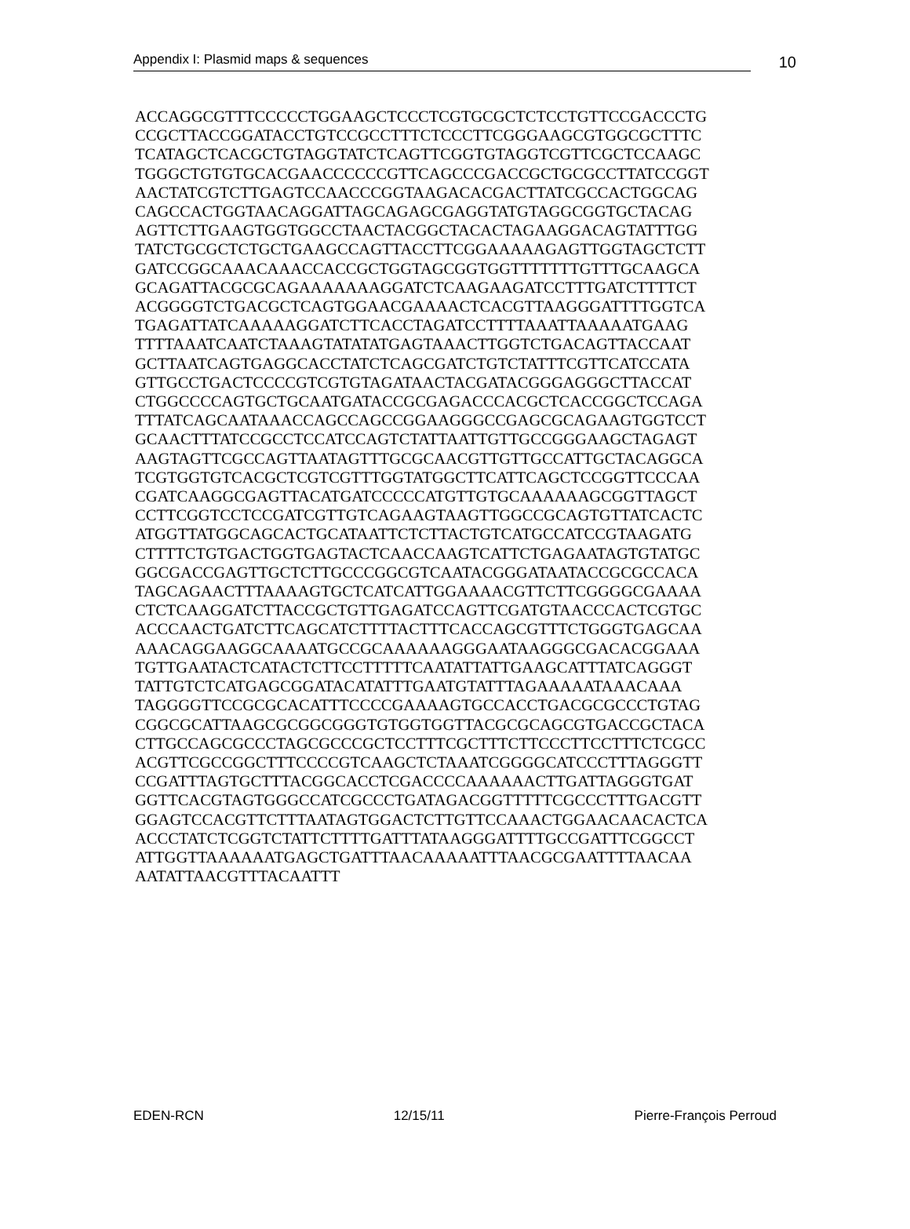Appendix I: Plasmid maps & sequences
10
ACCAGGCGTTTCCCCCTGGAAGCTCCCTCGTGCGCTCTCCTGTTCCGACCCTG CCGCTTACCGGATACCTGTCCGCCTTTCTCCCTTCGGGAAGCGTGGCGCTTTC TCATAGCTCACGCTGTAGGTATCTCAGTTCGGTGTAGGTCGTTCGCTCCAAGC TGGGCTGTGTGCACGAACCCCCCGTTCAGCCCGACCGCTGCGCCTTATCCGGT AACTATCGTCTTGAGTCCAACCCGGTAAGACACGACTTATCGCCACTGGCAG CAGCCACTGGTAACAGGATTAGCAGAGCGAGGTATGTAGGCGGTGCTACAG AGTTCTTGAAGTGGTGGCCTAACTACGGCTACACTAGAAGGACAGTATTTGG TATCTGCGCTCTGCTGAAGCCAGTTACCTTCGGAAAAAGAGTTGGTAGCTCTT GATCCGGCAAACAAACCACCGCTGGTAGCGGTGGTTTTTTTGTTTGCAAGCA GCAGATTACGCGCAGAAAAAAAGGATCTCAAGAAGATCCTTTGATCTTTTCT ACGGGGTCTGACGCTCAGTGGAACGAAAACTCACGTTAAGGGATTTTGGTCA TGAGATTATCAAAAAGGATCTTCACCTAGATCCTTTTAAATTAAAAATGAAG TTTTAAATCAATCTAAAGTATATATGAGTAAACTTGGTCTGACAGTTACCAAT GCTTAATCAGTGAGGCACCTATCTCAGCGATCTGTCTATTTCGTTCATCCATA GTTGCCTGACTCCCCGTCGTGTAGATAACTACGATACGGGAGGGCTTACCAT CTGGCCCCAGTGCTGCAATGATACCGCGAGACCCACGCTCACCGGCTCCAGA TTTATCAGCAATAAACCAGCCAGCCGGAAGGGCCGAGCGCAGAAGTGGTCCT GCAACTTTATCCGCCTCCATCCAGTCTATTAATTGTTGCCGGGAAGCTAGAGT AAGTAGTTCGCCAGTTAATAGTTTGCGCAACGTTGTTGCCATTGCTACAGGCA TCGTGGTGTCACGCTCGTCGTTTGGTATGGCTTCATTCAGCTCCGGTTCCCAA CGATCAAGGCGAGTTACATGATCCCCCATGTTGTGCAAAAAAGCGGTTAGCT CCTTCGGTCCTCCGATCGTTGTCAGAAGTAAGTTGGCCGCAGTGTTATCACTC ATGGTTATGGCAGCACTGCATAATTCTCTTACTGTCATGCCATCCGTAAGATG CTTTTCTGTGACTGGTGAGTACTCAACCAAGTCATTCTGAGAATAGTGTATGC GGCGACCGAGTTGCTCTTGCCCGGCGTCAATACGGGATAATACCGCGCCACA TAGCAGAACTTTAAAAGTGCTCATCATTGGAAAACGTTCTTCGGGGCGAAAA CTCTCAAGGATCTTACCGCTGTTGAGATCCAGTTCGATGTAACCCACTCGTGC ACCCAACTGATCTTCAGCATCTTTTACTTTCACCAGCGTTTCTGGGTGAGCAA AAACAGGAAGGCAAAATGCCGCAAAAAAGGGAATAAGGGCGACACGGAAA TGTTGAATACTCATACTCTTCCTTTTTCAATATTATTGAAGCATTTATCAGGGT TATTGTCTCATGAGCGGATACATATTTGAATGTATTTAGAAAAATAAACAAA TAGGGGTTCCGCGCACATTTCCCCGAAAAGTGCCACCTGACGCGCCCTGTAG CGGCGCATTAAGCGCGGCGGGTGTGGTGGTTACGCGCAGCGTGACCGCTACA CTTGCCAGCGCCCTAGCGCCCGCTCCTTTCGCTTTCTTCCCTTCCTTTCTCGCC ACGTTCGCCGGCTTTCCCCGTCAAGCTCTAAATCGGGGCATCCCTTTAGGGTT CCGATTTAGTGCTTTACGGCACCTCGACCCCAAAAAACTTGATTAGGGTGAT GGTTCACGTAGTGGGCCATCGCCCTGATAGACGGTTTTTCGCCCTTTGACGTT GGAGTCCACGTTCTTTAATAGTGGACTCTTGTTCCAAACTGGAACAACACTCA ACCCTATCTCGGTCTATTCTTTTGATTTATAAGGGATTTTGCCGATTTCGGCCT ATTGGTTAAAAAATGAGCTGATTTAACAAAAATTTAACGCGAATTTTAACAA AATATTAACGTTTACAATTT
EDEN-RCN 12/15/11 Pierre-François Perroud